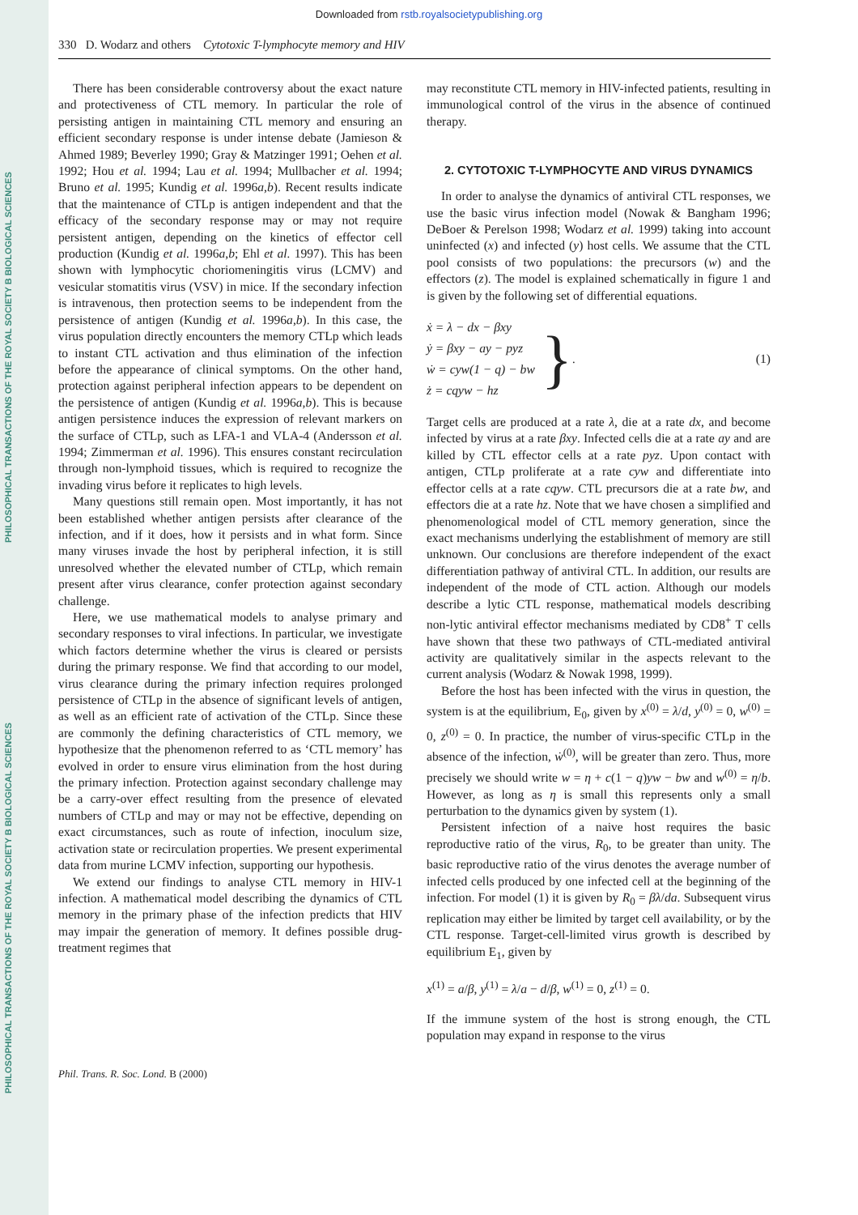PHILOSOPHICAL TRANSACTIONS OF THE ROYAL SOCIETY B BIOLOGICAL SCIENCES
PHILOSOPHICAL TRANSACTIONS OF THE ROYAL SOCIETY B BIOLOGICAL SCIENCES
Downloaded from rstb.royalsocietypublishing.org
330 D. Wodarz and others Cytotoxic T-lymphocyte memory and HIV
There has been considerable controversy about the exact nature and protectiveness of CTL memory. In particular the role of persisting antigen in maintaining CTL memory and ensuring an efficient secondary response is under intense debate (Jamieson & Ahmed 1989; Beverley 1990; Gray & Matzinger 1991; Oehen et al. 1992; Hou et al. 1994; Lau et al. 1994; Mullbacher et al. 1994; Bruno et al. 1995; Kundig et al. 1996a,b). Recent results indicate that the maintenance of CTLp is antigen independent and that the efficacy of the secondary response may or may not require persistent antigen, depending on the kinetics of effector cell production (Kundig et al. 1996a,b; Ehl et al. 1997). This has been shown with lymphocytic choriomeningitis virus (LCMV) and vesicular stomatitis virus (VSV) in mice. If the secondary infection is intravenous, then protection seems to be independent from the persistence of antigen (Kundig et al. 1996a,b). In this case, the virus population directly encounters the memory CTLp which leads to instant CTL activation and thus elimination of the infection before the appearance of clinical symptoms. On the other hand, protection against peripheral infection appears to be dependent on the persistence of antigen (Kundig et al. 1996a,b). This is because antigen persistence induces the expression of relevant markers on the surface of CTLp, such as LFA-1 and VLA-4 (Andersson et al. 1994; Zimmerman et al. 1996). This ensures constant recirculation through non-lymphoid tissues, which is required to recognize the invading virus before it replicates to high levels.
Many questions still remain open. Most importantly, it has not been established whether antigen persists after clearance of the infection, and if it does, how it persists and in what form. Since many viruses invade the host by peripheral infection, it is still unresolved whether the elevated number of CTLp, which remain present after virus clearance, confer protection against secondary challenge.
Here, we use mathematical models to analyse primary and secondary responses to viral infections. In particular, we investigate which factors determine whether the virus is cleared or persists during the primary response. We find that according to our model, virus clearance during the primary infection requires prolonged persistence of CTLp in the absence of significant levels of antigen, as well as an efficient rate of activation of the CTLp. Since these are commonly the defining characteristics of CTL memory, we hypothesize that the phenomenon referred to as ‘CTL memory’ has evolved in order to ensure virus elimination from the host during the primary infection. Protection against secondary challenge may be a carry-over effect resulting from the presence of elevated numbers of CTLp and may or may not be effective, depending on exact circumstances, such as route of infection, inoculum size, activation state or recirculation properties. We present experimental data from murine LCMV infection, supporting our hypothesis.
We extend our findings to analyse CTL memory in HIV-1 infection. A mathematical model describing the dynamics of CTL memory in the primary phase of the infection predicts that HIV may impair the generation of memory. It defines possible drug-treatment regimes that
may reconstitute CTL memory in HIV-infected patients, resulting in immunological control of the virus in the absence of continued therapy.
2. CYTOTOXIC T-LYMPHOCYTE AND VIRUS DYNAMICS
In order to analyse the dynamics of antiviral CTL responses, we use the basic virus infection model (Nowak & Bangham 1996; DeBoer & Perelson 1998; Wodarz et al. 1999) taking into account uninfected (x) and infected (y) host cells. We assume that the CTL pool consists of two populations: the precursors (w) and the effectors (z). The model is explained schematically in figure 1 and is given by the following set of differential equations.
ẋ = λ − dx − βxy
ẏ = βxy − ay − pyz
ẇ = cyw(1 − q) − bw
ż = cqyw − hz
}
.
(1)
Target cells are produced at a rate λ, die at a rate dx, and become infected by virus at a rate βxy. Infected cells die at a rate ay and are killed by CTL effector cells at a rate pyz. Upon contact with antigen, CTLp proliferate at a rate cyw and differentiate into effector cells at a rate cqyw. CTL precursors die at a rate bw, and effectors die at a rate hz. Note that we have chosen a simplified and phenomenological model of CTL memory generation, since the exact mechanisms underlying the establishment of memory are still unknown. Our conclusions are therefore independent of the exact differentiation pathway of antiviral CTL. In addition, our results are independent of the mode of CTL action. Although our models describe a lytic CTL response, mathematical models describing non-lytic antiviral effector mechanisms mediated by CD8<sup>+</sup> T cells have shown that these two pathways of CTL-mediated antiviral activity are qualitatively similar in the aspects relevant to the current analysis (Wodarz & Nowak 1998, 1999).
Before the host has been infected with the virus in question, the system is at the equilibrium, E<sub>0</sub>, given by x<sup>(0)</sup> = λ/d, y<sup>(0)</sup> = 0, w<sup>(0)</sup> = 0, z<sup>(0)</sup> = 0. In practice, the number of virus-specific CTLp in the absence of the infection, ẇ<sup>(0)</sup>, will be greater than zero. Thus, more precisely we should write w = η + c(1 − q)yw − bw and w<sup>(0)</sup> = η/b. However, as long as η is small this represents only a small perturbation to the dynamics given by system (1).
Persistent infection of a naive host requires the basic reproductive ratio of the virus, R<sub>0</sub>, to be greater than unity. The basic reproductive ratio of the virus denotes the average number of infected cells produced by one infected cell at the beginning of the infection. For model (1) it is given by R<sub>0</sub> = βλ/da. Subsequent virus replication may either be limited by target cell availability, or by the CTL response. Target-cell-limited virus growth is described by equilibrium E<sub>1</sub>, given by
x<sup>(1)</sup> = a/β, y<sup>(1)</sup> = λ/a − d/β, w<sup>(1)</sup> = 0, z<sup>(1)</sup> = 0.
If the immune system of the host is strong enough, the CTL population may expand in response to the virus
Phil. Trans. R. Soc. Lond. B (2000)